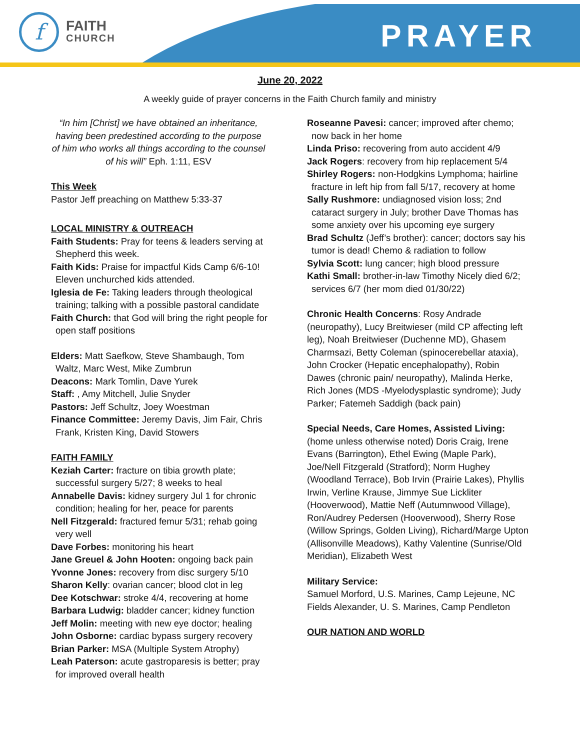f
FAITH
CHURCH
PRAYER
June 20, 2022
A weekly guide of prayer concerns in the Faith Church family and ministry
“In him [Christ] we have obtained an inheritance, having been predestined according to the purpose of him who works all things according to the counsel of his will” Eph. 1:11, ESV
This Week
Pastor Jeff preaching on Matthew 5:33-37
LOCAL MINISTRY & OUTREACH
Faith Students: Pray for teens & leaders serving at Shepherd this week.
Faith Kids: Praise for impactful Kids Camp 6/6-10! Eleven unchurched kids attended.
Iglesia de Fe: Taking leaders through theological training; talking with a possible pastoral candidate
Faith Church: that God will bring the right people for open staff positions
Elders: Matt Saefkow, Steve Shambaugh, Tom Waltz, Marc West, Mike Zumbrun
Deacons: Mark Tomlin, Dave Yurek
Staff: , Amy Mitchell, Julie Snyder
Pastors: Jeff Schultz, Joey Woestman
Finance Committee: Jeremy Davis, Jim Fair, Chris Frank, Kristen King, David Stowers
FAITH FAMILY
Keziah Carter: fracture on tibia growth plate; successful surgery 5/27; 8 weeks to heal
Annabelle Davis: kidney surgery Jul 1 for chronic condition; healing for her, peace for parents
Nell Fitzgerald: fractured femur 5/31; rehab going very well
Dave Forbes: monitoring his heart
Jane Greuel & John Hooten: ongoing back pain
Yvonne Jones: recovery from disc surgery 5/10
Sharon Kelly: ovarian cancer; blood clot in leg
Dee Kotschwar: stroke 4/4, recovering at home
Barbara Ludwig: bladder cancer; kidney function
Jeff Molin: meeting with new eye doctor; healing
John Osborne: cardiac bypass surgery recovery
Brian Parker: MSA (Multiple System Atrophy)
Leah Paterson: acute gastroparesis is better; pray for improved overall health
Roseanne Pavesi: cancer; improved after chemo; now back in her home
Linda Priso: recovering from auto accident 4/9
Jack Rogers: recovery from hip replacement 5/4
Shirley Rogers: non-Hodgkins Lymphoma; hairline fracture in left hip from fall 5/17, recovery at home
Sally Rushmore: undiagnosed vision loss; 2nd cataract surgery in July; brother Dave Thomas has some anxiety over his upcoming eye surgery
Brad Schultz (Jeff’s brother): cancer; doctors say his tumor is dead! Chemo & radiation to follow
Sylvia Scott: lung cancer; high blood pressure
Kathi Small: brother-in-law Timothy Nicely died 6/2; services 6/7 (her mom died 01/30/22)
Chronic Health Concerns: Rosy Andrade (neuropathy), Lucy Breitwieser (mild CP affecting left leg), Noah Breitwieser (Duchenne MD), Ghasem Charmsazi, Betty Coleman (spinocerebellar ataxia), John Crocker (Hepatic encephalopathy), Robin Dawes (chronic pain/ neuropathy), Malinda Herke, Rich Jones (MDS -Myelodysplastic syndrome); Judy Parker; Fatemeh Saddigh (back pain)
Special Needs, Care Homes, Assisted Living:
(home unless otherwise noted) Doris Craig, Irene Evans (Barrington), Ethel Ewing (Maple Park), Joe/Nell Fitzgerald (Stratford); Norm Hughey (Woodland Terrace), Bob Irvin (Prairie Lakes), Phyllis Irwin, Verline Krause, Jimmye Sue Lickliter (Hooverwood), Mattie Neff (Autumnwood Village), Ron/Audrey Pedersen (Hooverwood), Sherry Rose (Willow Springs, Golden Living), Richard/Marge Upton (Allisonville Meadows), Kathy Valentine (Sunrise/Old Meridian), Elizabeth West
Military Service:
Samuel Morford, U.S. Marines, Camp Lejeune, NC
Fields Alexander, U. S. Marines, Camp Pendleton
OUR NATION AND WORLD